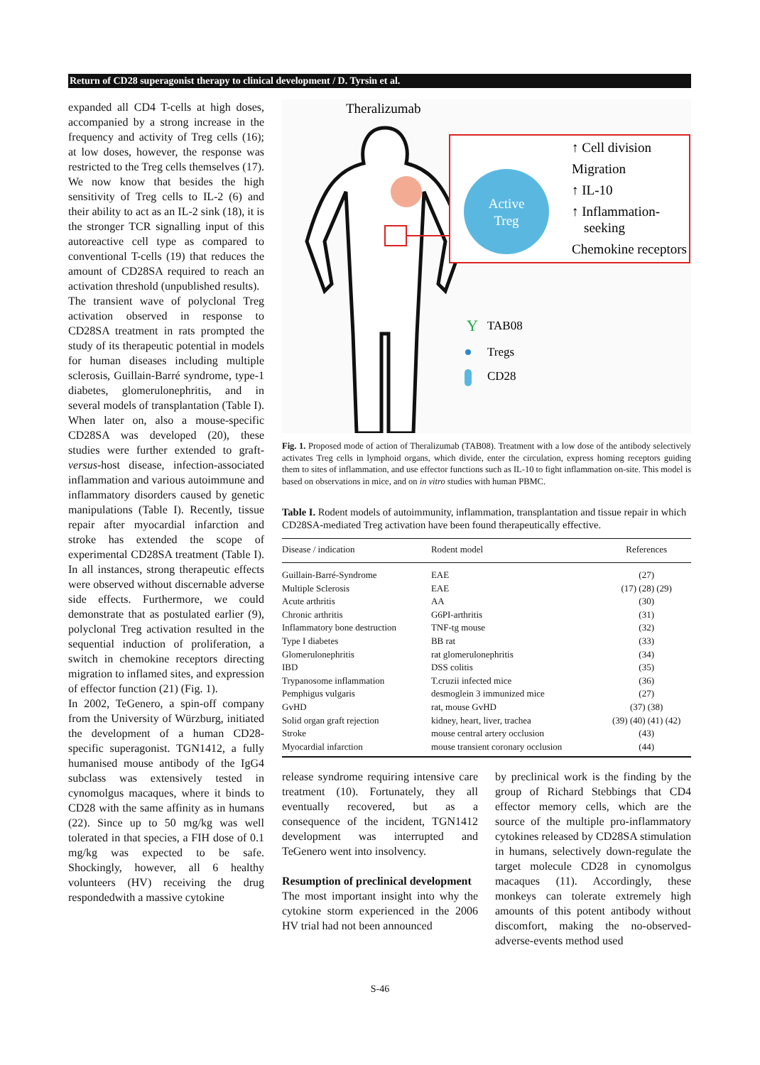Return of CD28 superagonist therapy to clinical development / D. Tyrsin et al.
expanded all CD4 T-cells at high doses, accompanied by a strong increase in the frequency and activity of Treg cells (16); at low doses, however, the response was restricted to the Treg cells themselves (17). We now know that besides the high sensitivity of Treg cells to IL-2 (6) and their ability to act as an IL-2 sink (18), it is the stronger TCR signalling input of this autoreactive cell type as compared to conventional T-cells (19) that reduces the amount of CD28SA required to reach an activation threshold (unpublished results).
The transient wave of polyclonal Treg activation observed in response to CD28SA treatment in rats prompted the study of its therapeutic potential in models for human diseases including multiple sclerosis, Guillain-Barré syndrome, type-1 diabetes, glomerulonephritis, and in several models of transplantation (Table I). When later on, also a mouse-specific CD28SA was developed (20), these studies were further extended to graft-versus-host disease, infection-associated inflammation and various autoimmune and inflammatory disorders caused by genetic manipulations (Table I). Recently, tissue repair after myocardial infarction and stroke has extended the scope of experimental CD28SA treatment (Table I). In all instances, strong therapeutic effects were observed without discernable adverse side effects. Furthermore, we could demonstrate that as postulated earlier (9), polyclonal Treg activation resulted in the sequential induction of proliferation, a switch in chemokine receptors directing migration to inflamed sites, and expression of effector function (21) (Fig. 1).
In 2002, TeGenero, a spin-off company from the University of Würzburg, initiated the development of a human CD28-specific superagonist. TGN1412, a fully humanised mouse antibody of the IgG4 subclass was extensively tested in cynomolgus macaques, where it binds to CD28 with the same affinity as in humans (22). Since up to 50 mg/kg was well tolerated in that species, a FIH dose of 0.1 mg/kg was expected to be safe. Shockingly, however, all 6 healthy volunteers (HV) receiving the drug respondedwith a massive cytokine
Theralizumab
Active
Treg
↑ Cell division
Migration
↑ IL-10
↑ Inflammation-
seeking
Chemokine receptors
Y
TAB08
Tregs
CD28
Fig. 1. Proposed mode of action of Theralizumab (TAB08). Treatment with a low dose of the antibody selectively activates Treg cells in lymphoid organs, which divide, enter the circulation, express homing receptors guiding them to sites of inflammation, and use effector functions such as IL-10 to fight inflammation on-site. This model is based on observations in mice, and on in vitro studies with human PBMC.
Table I. Rodent models of autoimmunity, inflammation, transplantation and tissue repair in which CD28SA-mediated Treg activation have been found therapeutically effective.
| Disease / indication | Rodent model | References |
| --- | --- | --- |
| Guillain-Barré-Syndrome | EAE | (27) |
| Multiple Sclerosis | EAE | (17) (28) (29) |
| Acute arthritis | AA | (30) |
| Chronic arthritis | G6PI-arthritis | (31) |
| Inflammatory bone destruction | TNF-tg mouse | (32) |
| Type I diabetes | BB rat | (33) |
| Glomerulonephritis | rat glomerulonephritis | (34) |
| IBD | DSS colitis | (35) |
| Trypanosome inflammation | T.cruzii infected mice | (36) |
| Pemphigus vulgaris | desmoglein 3 immunized mice | (27) |
| GvHD | rat, mouse GvHD | (37) (38) |
| Solid organ graft rejection | kidney, heart, liver, trachea | (39) (40) (41) (42) |
| Stroke | mouse central artery occlusion | (43) |
| Myocardial infarction | mouse transient coronary occlusion | (44) |
release syndrome requiring intensive care treatment (10). Fortunately, they all eventually recovered, but as a consequence of the incident, TGN1412 development was interrupted and TeGenero went into insolvency.
Resumption of preclinical development
The most important insight into why the cytokine storm experienced in the 2006 HV trial had not been announced
by preclinical work is the finding by the group of Richard Stebbings that CD4 effector memory cells, which are the source of the multiple pro-inflammatory cytokines released by CD28SA stimulation in humans, selectively down-regulate the target molecule CD28 in cynomolgus macaques (11). Accordingly, these monkeys can tolerate extremely high amounts of this potent antibody without discomfort, making the no-observed-adverse-events method used
S-46